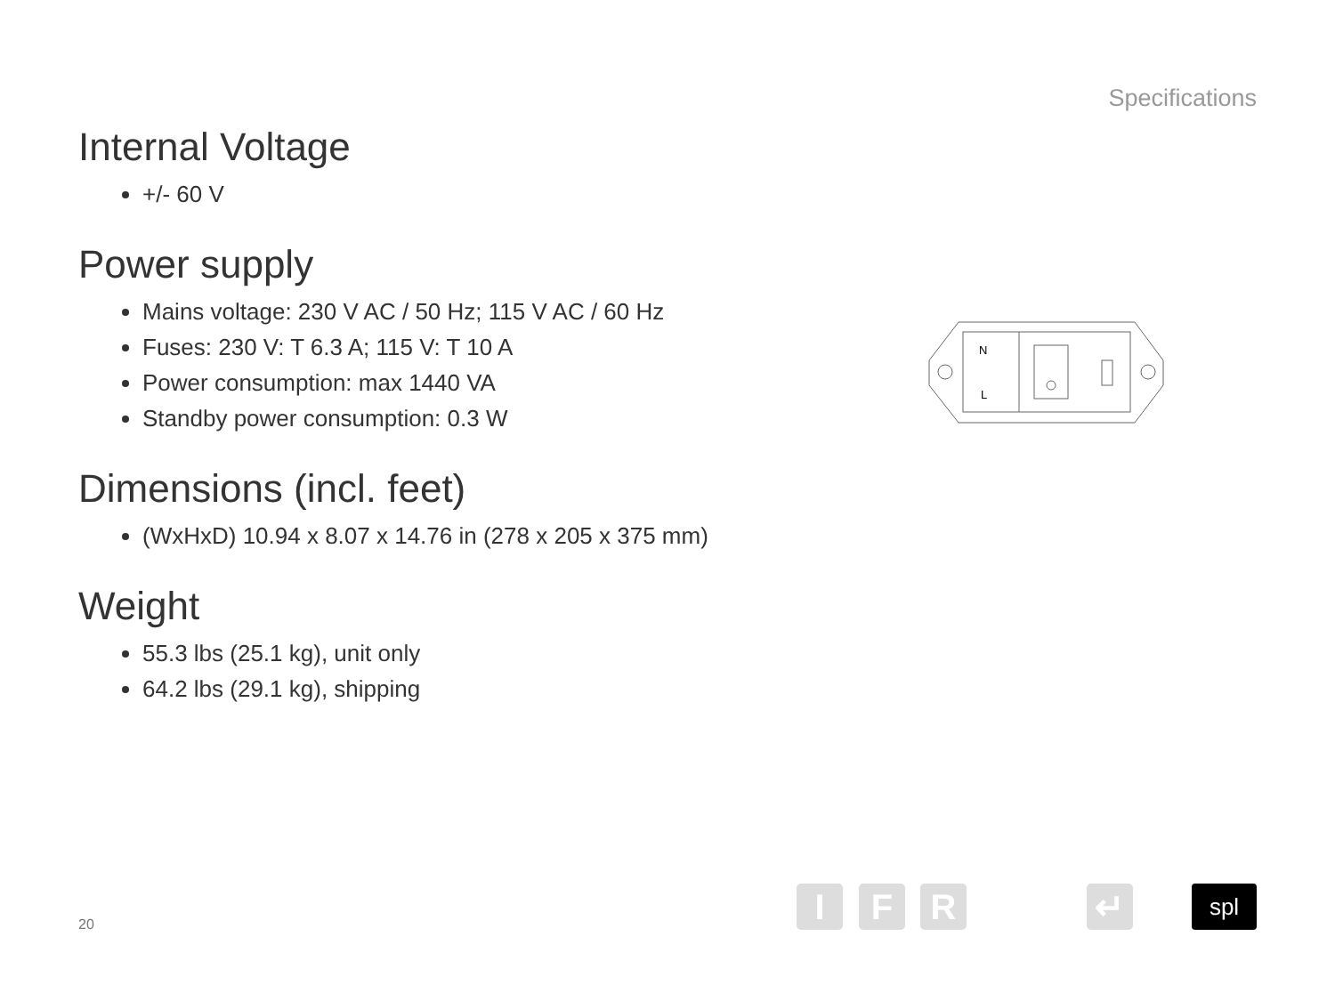Specifications
Internal Voltage
+/- 60 V
Power supply
Mains voltage: 230 V AC / 50 Hz; 115 V AC / 60 Hz
Fuses: 230 V: T 6.3 A; 115 V: T 10 A
Power consumption: max 1440 VA
Standby power consumption: 0.3 W
Dimensions (incl. feet)
(WxHxD) 10.94 x 8.07 x 14.76 in (278 x 205 x 375 mm)
Weight
55.3 lbs (25.1 kg), unit only
64.2 lbs (29.1 kg), shipping
N
L
20 I F R ↵ spl